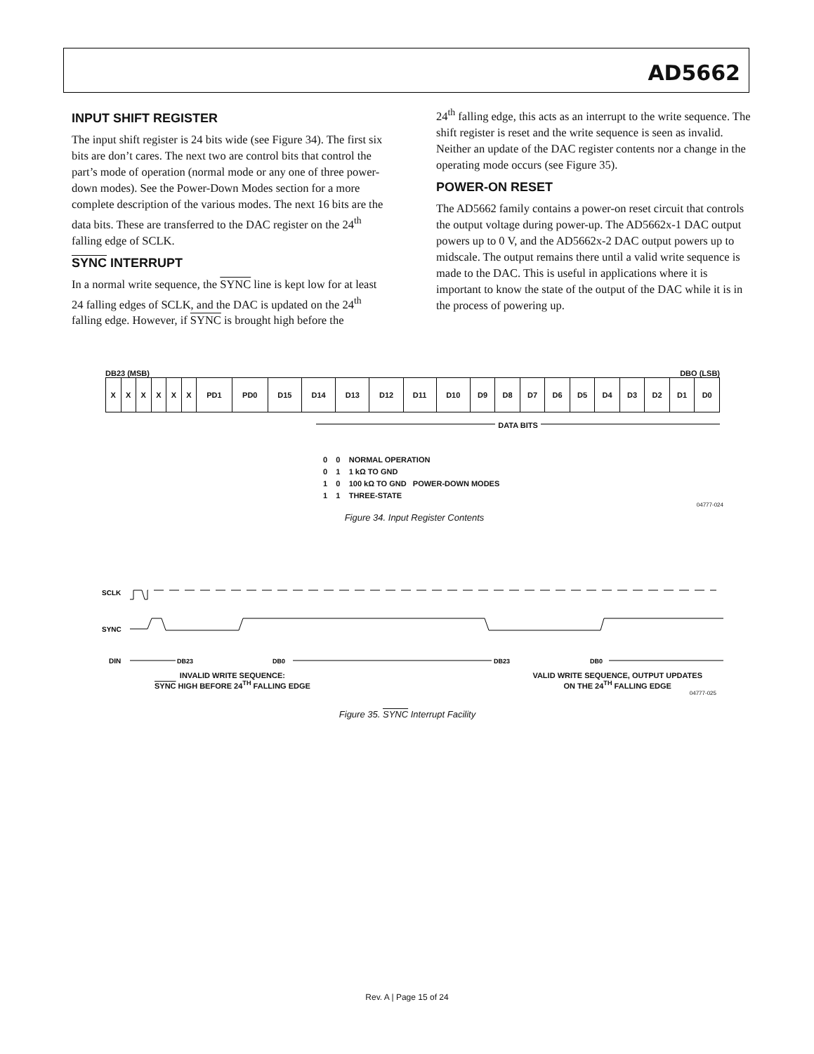AD5662
INPUT SHIFT REGISTER
The input shift register is 24 bits wide (see Figure 34). The first six bits are don’t cares. The next two are control bits that control the part’s mode of operation (normal mode or any one of three power-down modes). See the Power-Down Modes section for a more complete description of the various modes. The next 16 bits are the data bits. These are transferred to the DAC register on the 24<sup>th</sup> falling edge of SCLK.
SYNC INTERRUPT
In a normal write sequence, the SYNC line is kept low for at least 24 falling edges of SCLK, and the DAC is updated on the 24<sup>th</sup> falling edge. However, if SYNC is brought high before the
24<sup>th</sup> falling edge, this acts as an interrupt to the write sequence. The shift register is reset and the write sequence is seen as invalid. Neither an update of the DAC register contents nor a change in the operating mode occurs (see Figure 35).
POWER-ON RESET
The AD5662 family contains a power-on reset circuit that controls the output voltage during power-up. The AD5662x-1 DAC output powers up to 0 V, and the AD5662x-2 DAC output powers up to midscale. The output remains there until a valid write sequence is made to the DAC. This is useful in applications where it is important to know the state of the output of the DAC while it is in the process of powering up.
DB23 (MSB) DBO (LSB)
| X | X | X | X | X | X | PD1 | PD0 | D15 | D14 | D13 | D12 | D11 | D10 | D9 | D8 | D7 | D6 | D5 | D4 | D3 | D2 | D1 | D0 |
DATA BITS
0 0 NORMAL OPERATION
0 1 1 kΩ TO GND
1 0 100 kΩ TO GND POWER-DOWN MODES
1 1 THREE-STATE
04777-024
Figure 34. Input Register Contents
SCLK
SYNC
DIN
DB23
DB0
DB23
DB0
INVALID WRITE SEQUENCE:
SYNC HIGH BEFORE 24<sup>TH</sup> FALLING EDGE
VALID WRITE SEQUENCE, OUTPUT UPDATES
ON THE 24<sup>TH</sup> FALLING EDGE
04777-025
Figure 35. SYNC Interrupt Facility
Rev. A | Page 15 of 24